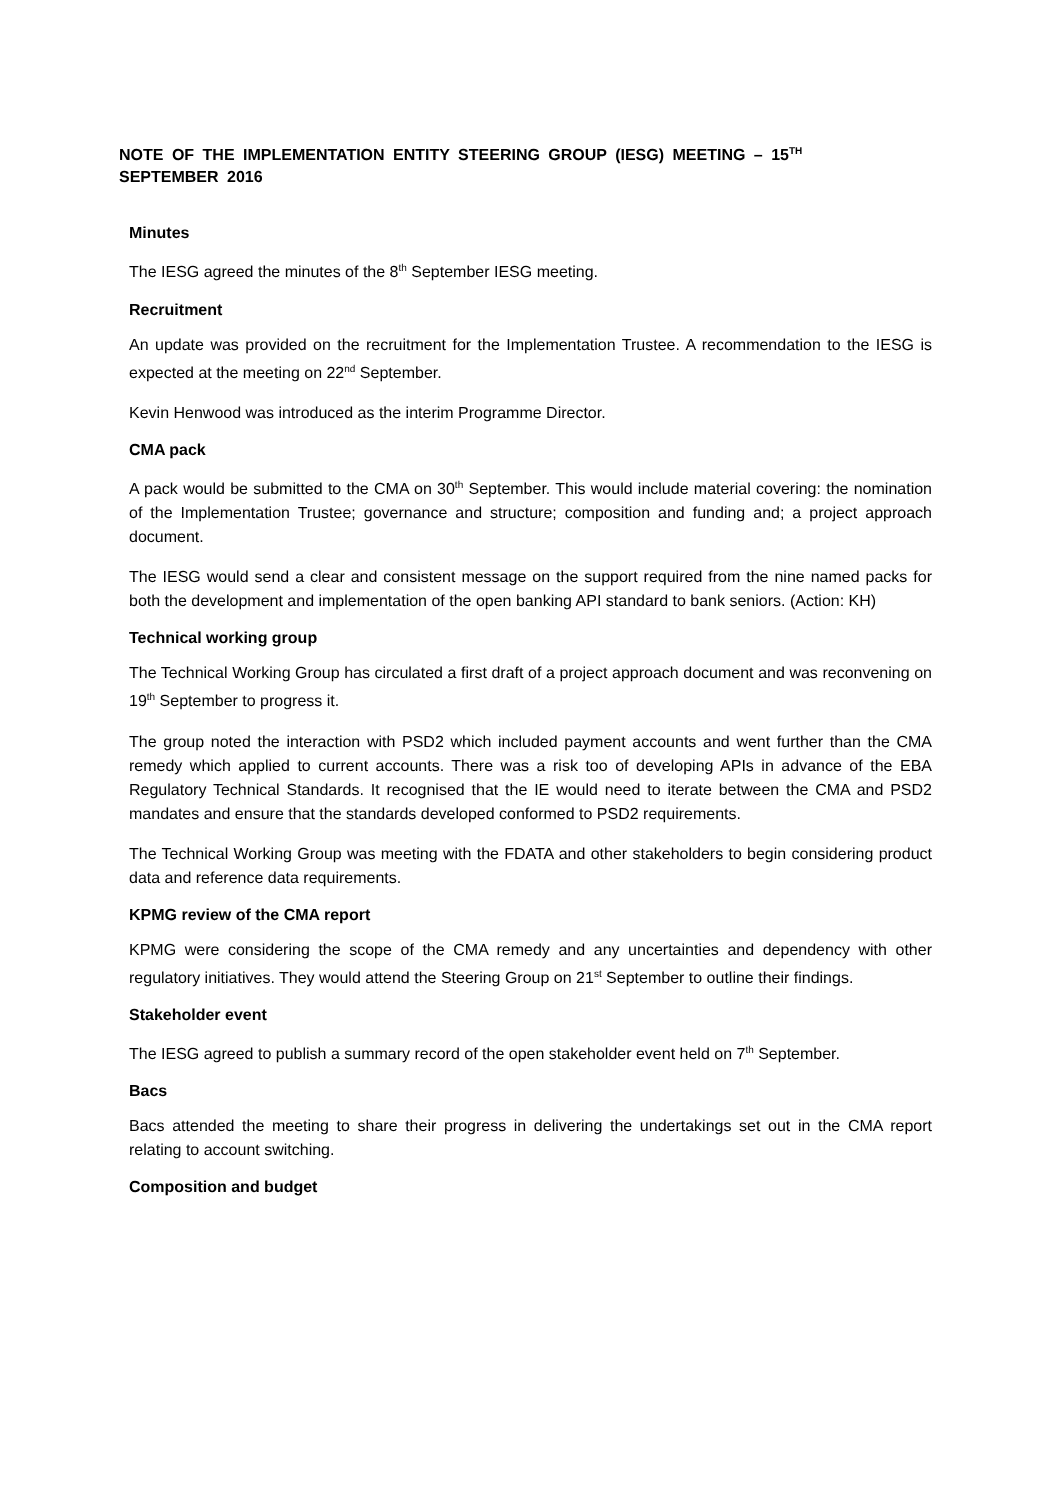NOTE OF THE IMPLEMENTATION ENTITY STEERING GROUP (IESG) MEETING – 15<sup>TH</sup>
SEPTEMBER 2016
Minutes
The IESG agreed the minutes of the 8<sup>th</sup> September IESG meeting.
Recruitment
An update was provided on the recruitment for the Implementation Trustee. A recommendation to the IESG is expected at the meeting on 22<sup>nd</sup> September.
Kevin Henwood was introduced as the interim Programme Director.
CMA pack
A pack would be submitted to the CMA on 30<sup>th</sup> September. This would include material covering: the nomination of the Implementation Trustee; governance and structure; composition and funding and; a project approach document.
The IESG would send a clear and consistent message on the support required from the nine named packs for both the development and implementation of the open banking API standard to bank seniors. (Action: KH)
Technical working group
The Technical Working Group has circulated a first draft of a project approach document and was reconvening on 19<sup>th</sup> September to progress it.
The group noted the interaction with PSD2 which included payment accounts and went further than the CMA remedy which applied to current accounts. There was a risk too of developing APIs in advance of the EBA Regulatory Technical Standards. It recognised that the IE would need to iterate between the CMA and PSD2 mandates and ensure that the standards developed conformed to PSD2 requirements.
The Technical Working Group was meeting with the FDATA and other stakeholders to begin considering product data and reference data requirements.
KPMG review of the CMA report
KPMG were considering the scope of the CMA remedy and any uncertainties and dependency with other regulatory initiatives. They would attend the Steering Group on 21<sup>st</sup> September to outline their findings.
Stakeholder event
The IESG agreed to publish a summary record of the open stakeholder event held on 7<sup>th</sup> September.
Bacs
Bacs attended the meeting to share their progress in delivering the undertakings set out in the CMA report relating to account switching.
Composition and budget